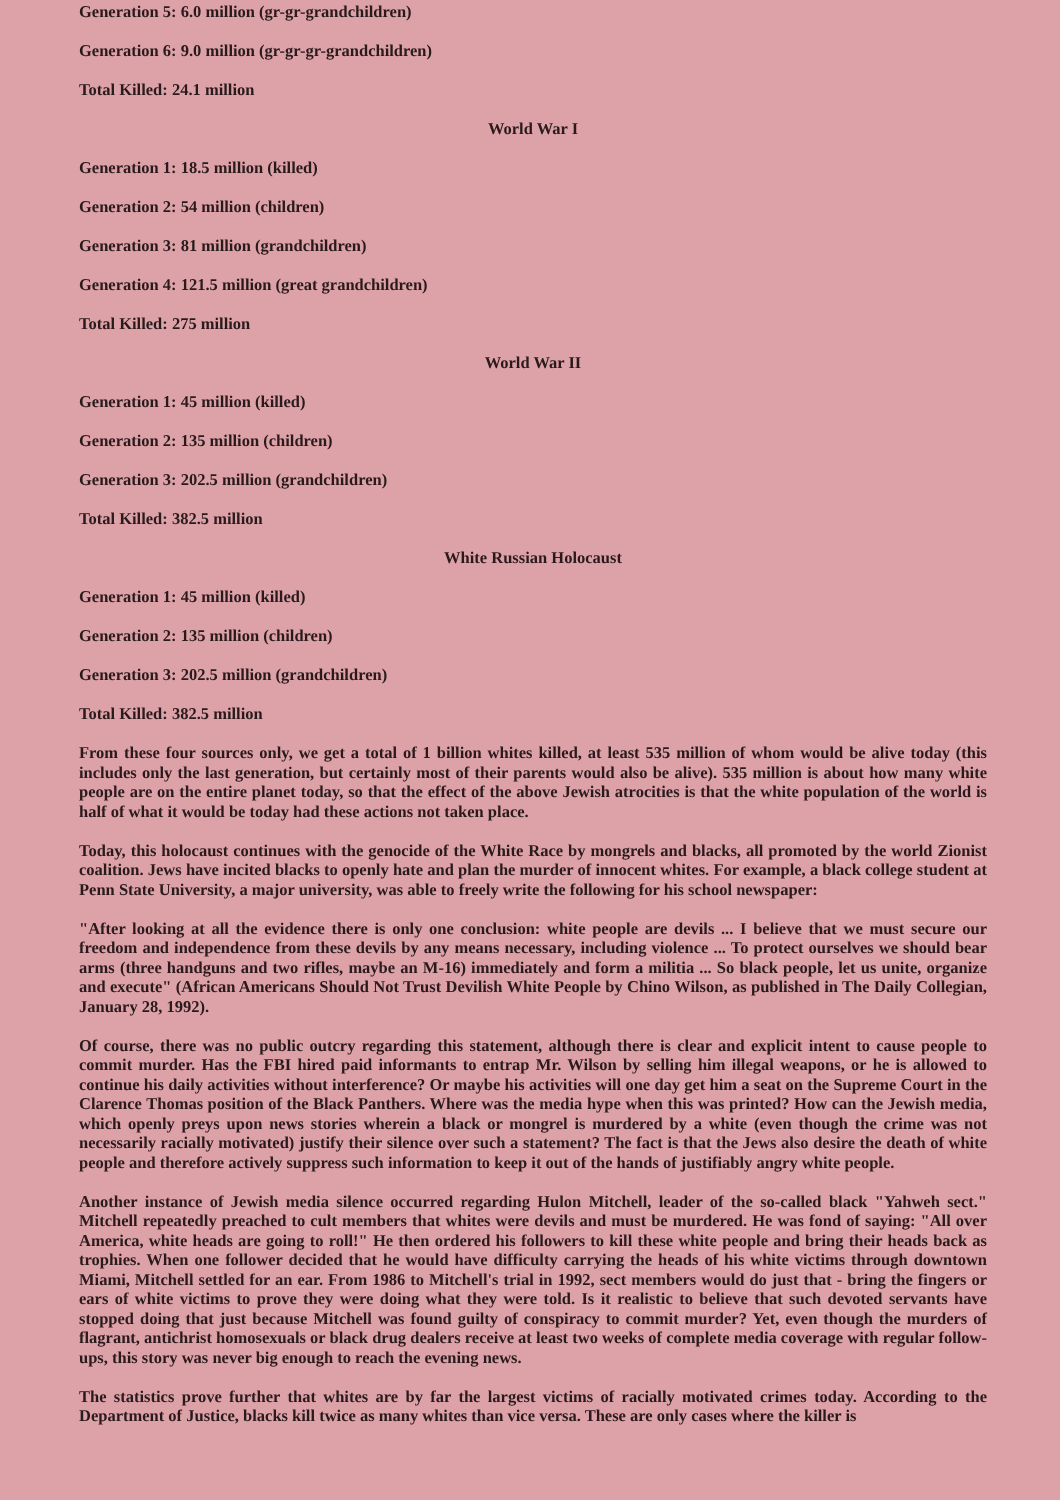Generation 5: 6.0 million (gr-gr-grandchildren)
Generation 6: 9.0 million (gr-gr-gr-grandchildren)
Total Killed: 24.1 million
World War I
Generation 1: 18.5 million (killed)
Generation 2: 54 million (children)
Generation 3: 81 million (grandchildren)
Generation 4: 121.5 million (great grandchildren)
Total Killed: 275 million
World War II
Generation 1: 45 million (killed)
Generation 2: 135 million (children)
Generation 3: 202.5 million (grandchildren)
Total Killed: 382.5 million
White Russian Holocaust
Generation 1: 45 million (killed)
Generation 2: 135 million (children)
Generation 3: 202.5 million (grandchildren)
Total Killed: 382.5 million
From these four sources only, we get a total of 1 billion whites killed, at least 535 million of whom would be alive today (this includes only the last generation, but certainly most of their parents would also be alive). 535 million is about how many white people are on the entire planet today, so that the effect of the above Jewish atrocities is that the white population of the world is half of what it would be today had these actions not taken place.
Today, this holocaust continues with the genocide of the White Race by mongrels and blacks, all promoted by the world Zionist coalition. Jews have incited blacks to openly hate and plan the murder of innocent whites. For example, a black college student at Penn State University, a major university, was able to freely write the following for his school newspaper:
"After looking at all the evidence there is only one conclusion: white people are devils ... I believe that we must secure our freedom and independence from these devils by any means necessary, including violence ... To protect ourselves we should bear arms (three handguns and two rifles, maybe an M-16) immediately and form a militia ... So black people, let us unite, organize and execute" (African Americans Should Not Trust Devilish White People by Chino Wilson, as published in The Daily Collegian, January 28, 1992).
Of course, there was no public outcry regarding this statement, although there is clear and explicit intent to cause people to commit murder. Has the FBI hired paid informants to entrap Mr. Wilson by selling him illegal weapons, or he is allowed to continue his daily activities without interference? Or maybe his activities will one day get him a seat on the Supreme Court in the Clarence Thomas position of the Black Panthers. Where was the media hype when this was printed? How can the Jewish media, which openly preys upon news stories wherein a black or mongrel is murdered by a white (even though the crime was not necessarily racially motivated) justify their silence over such a statement? The fact is that the Jews also desire the death of white people and therefore actively suppress such information to keep it out of the hands of justifiably angry white people.
Another instance of Jewish media silence occurred regarding Hulon Mitchell, leader of the so-called black "Yahweh sect." Mitchell repeatedly preached to cult members that whites were devils and must be murdered. He was fond of saying: "All over America, white heads are going to roll!" He then ordered his followers to kill these white people and bring their heads back as trophies. When one follower decided that he would have difficulty carrying the heads of his white victims through downtown Miami, Mitchell settled for an ear. From 1986 to Mitchell's trial in 1992, sect members would do just that - bring the fingers or ears of white victims to prove they were doing what they were told. Is it realistic to believe that such devoted servants have stopped doing that just because Mitchell was found guilty of conspiracy to commit murder? Yet, even though the murders of flagrant, antichrist homosexuals or black drug dealers receive at least two weeks of complete media coverage with regular follow-ups, this story was never big enough to reach the evening news.
The statistics prove further that whites are by far the largest victims of racially motivated crimes today. According to the Department of Justice, blacks kill twice as many whites than vice versa. These are only cases where the killer is